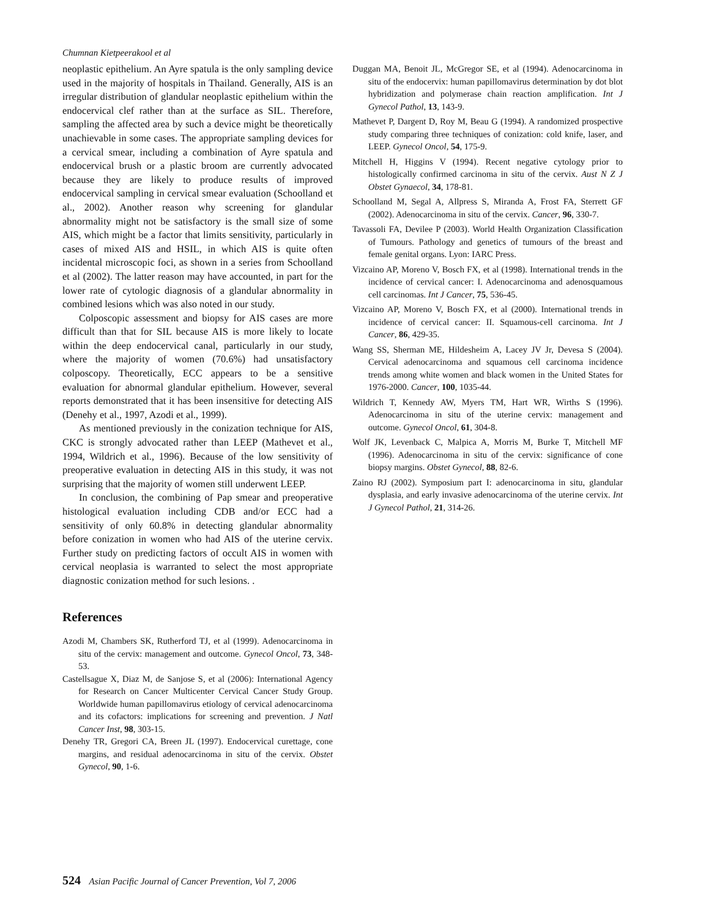Chumnan Kietpeerakool et al
neoplastic epithelium. An Ayre spatula is the only sampling device used in the majority of hospitals in Thailand. Generally, AIS is an irregular distribution of glandular neoplastic epithelium within the endocervical clef rather than at the surface as SIL. Therefore, sampling the affected area by such a device might be theoretically unachievable in some cases. The appropriate sampling devices for a cervical smear, including a combination of Ayre spatula and endocervical brush or a plastic broom are currently advocated because they are likely to produce results of improved endocervical sampling in cervical smear evaluation (Schoolland et al., 2002). Another reason why screening for glandular abnormality might not be satisfactory is the small size of some AIS, which might be a factor that limits sensitivity, particularly in cases of mixed AIS and HSIL, in which AIS is quite often incidental microscopic foci, as shown in a series from Schoolland et al (2002). The latter reason may have accounted, in part for the lower rate of cytologic diagnosis of a glandular abnormality in combined lesions which was also noted in our study.
Colposcopic assessment and biopsy for AIS cases are more difficult than that for SIL because AIS is more likely to locate within the deep endocervical canal, particularly in our study, where the majority of women (70.6%) had unsatisfactory colposcopy. Theoretically, ECC appears to be a sensitive evaluation for abnormal glandular epithelium. However, several reports demonstrated that it has been insensitive for detecting AIS (Denehy et al., 1997, Azodi et al., 1999).
As mentioned previously in the conization technique for AIS, CKC is strongly advocated rather than LEEP (Mathevet et al., 1994, Wildrich et al., 1996). Because of the low sensitivity of preoperative evaluation in detecting AIS in this study, it was not surprising that the majority of women still underwent LEEP.
In conclusion, the combining of Pap smear and preoperative histological evaluation including CDB and/or ECC had a sensitivity of only 60.8% in detecting glandular abnormality before conization in women who had AIS of the uterine cervix. Further study on predicting factors of occult AIS in women with cervical neoplasia is warranted to select the most appropriate diagnostic conization method for such lesions. .
References
Azodi M, Chambers SK, Rutherford TJ, et al (1999). Adenocarcinoma in situ of the cervix: management and outcome. Gynecol Oncol, 73, 348-53.
Castellsague X, Diaz M, de Sanjose S, et al (2006): International Agency for Research on Cancer Multicenter Cervical Cancer Study Group. Worldwide human papillomavirus etiology of cervical adenocarcinoma and its cofactors: implications for screening and prevention. J Natl Cancer Inst, 98, 303-15.
Denehy TR, Gregori CA, Breen JL (1997). Endocervical curettage, cone margins, and residual adenocarcinoma in situ of the cervix. Obstet Gynecol, 90, 1-6.
Duggan MA, Benoit JL, McGregor SE, et al (1994). Adenocarcinoma in situ of the endocervix: human papillomavirus determination by dot blot hybridization and polymerase chain reaction amplification. Int J Gynecol Pathol, 13, 143-9.
Mathevet P, Dargent D, Roy M, Beau G (1994). A randomized prospective study comparing three techniques of conization: cold knife, laser, and LEEP. Gynecol Oncol, 54, 175-9.
Mitchell H, Higgins V (1994). Recent negative cytology prior to histologically confirmed carcinoma in situ of the cervix. Aust N Z J Obstet Gynaecol, 34, 178-81.
Schoolland M, Segal A, Allpress S, Miranda A, Frost FA, Sterrett GF (2002). Adenocarcinoma in situ of the cervix. Cancer, 96, 330-7.
Tavassoli FA, Devilee P (2003). World Health Organization Classification of Tumours. Pathology and genetics of tumours of the breast and female genital organs. Lyon: IARC Press.
Vizcaino AP, Moreno V, Bosch FX, et al (1998). International trends in the incidence of cervical cancer: I. Adenocarcinoma and adenosquamous cell carcinomas. Int J Cancer, 75, 536-45.
Vizcaino AP, Moreno V, Bosch FX, et al (2000). International trends in incidence of cervical cancer: II. Squamous-cell carcinoma. Int J Cancer, 86, 429-35.
Wang SS, Sherman ME, Hildesheim A, Lacey JV Jr, Devesa S (2004). Cervical adenocarcinoma and squamous cell carcinoma incidence trends among white women and black women in the United States for 1976-2000. Cancer, 100, 1035-44.
Wildrich T, Kennedy AW, Myers TM, Hart WR, Wirths S (1996). Adenocarcinoma in situ of the uterine cervix: management and outcome. Gynecol Oncol, 61, 304-8.
Wolf JK, Levenback C, Malpica A, Morris M, Burke T, Mitchell MF (1996). Adenocarcinoma in situ of the cervix: significance of cone biopsy margins. Obstet Gynecol, 88, 82-6.
Zaino RJ (2002). Symposium part I: adenocarcinoma in situ, glandular dysplasia, and early invasive adenocarcinoma of the uterine cervix. Int J Gynecol Pathol, 21, 314-26.
524 Asian Pacific Journal of Cancer Prevention, Vol 7, 2006